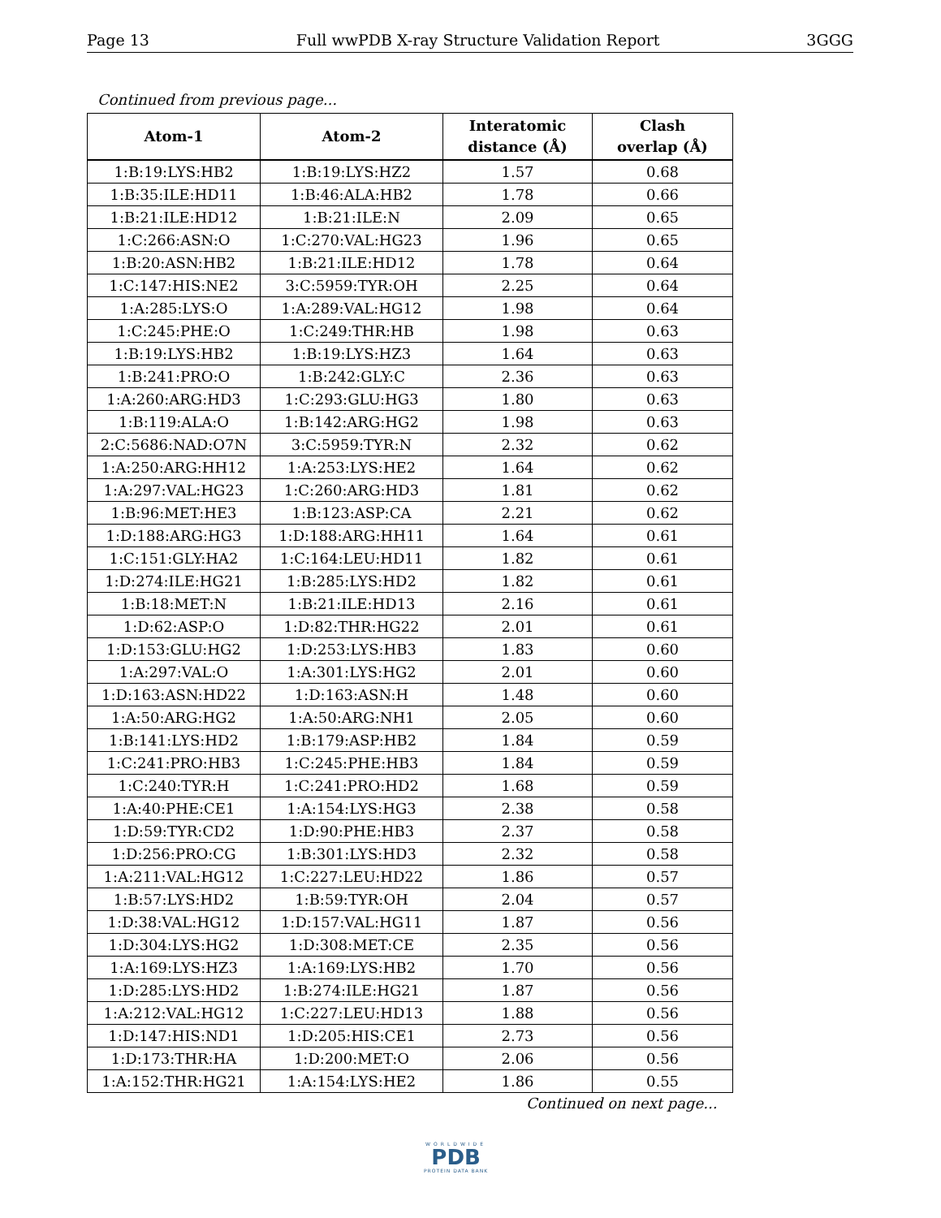Page 13 Full wwPDB X-ray Structure Validation Report 3GGG
Continued from previous page...
| Atom-1 | Atom-2 | Interatomic distance (Å) | Clash overlap (Å) |
| --- | --- | --- | --- |
| 1:B:19:LYS:HB2 | 1:B:19:LYS:HZ2 | 1.57 | 0.68 |
| 1:B:35:ILE:HD11 | 1:B:46:ALA:HB2 | 1.78 | 0.66 |
| 1:B:21:ILE:HD12 | 1:B:21:ILE:N | 2.09 | 0.65 |
| 1:C:266:ASN:O | 1:C:270:VAL:HG23 | 1.96 | 0.65 |
| 1:B:20:ASN:HB2 | 1:B:21:ILE:HD12 | 1.78 | 0.64 |
| 1:C:147:HIS:NE2 | 3:C:5959:TYR:OH | 2.25 | 0.64 |
| 1:A:285:LYS:O | 1:A:289:VAL:HG12 | 1.98 | 0.64 |
| 1:C:245:PHE:O | 1:C:249:THR:HB | 1.98 | 0.63 |
| 1:B:19:LYS:HB2 | 1:B:19:LYS:HZ3 | 1.64 | 0.63 |
| 1:B:241:PRO:O | 1:B:242:GLY:C | 2.36 | 0.63 |
| 1:A:260:ARG:HD3 | 1:C:293:GLU:HG3 | 1.80 | 0.63 |
| 1:B:119:ALA:O | 1:B:142:ARG:HG2 | 1.98 | 0.63 |
| 2:C:5686:NAD:O7N | 3:C:5959:TYR:N | 2.32 | 0.62 |
| 1:A:250:ARG:HH12 | 1:A:253:LYS:HE2 | 1.64 | 0.62 |
| 1:A:297:VAL:HG23 | 1:C:260:ARG:HD3 | 1.81 | 0.62 |
| 1:B:96:MET:HE3 | 1:B:123:ASP:CA | 2.21 | 0.62 |
| 1:D:188:ARG:HG3 | 1:D:188:ARG:HH11 | 1.64 | 0.61 |
| 1:C:151:GLY:HA2 | 1:C:164:LEU:HD11 | 1.82 | 0.61 |
| 1:D:274:ILE:HG21 | 1:B:285:LYS:HD2 | 1.82 | 0.61 |
| 1:B:18:MET:N | 1:B:21:ILE:HD13 | 2.16 | 0.61 |
| 1:D:62:ASP:O | 1:D:82:THR:HG22 | 2.01 | 0.61 |
| 1:D:153:GLU:HG2 | 1:D:253:LYS:HB3 | 1.83 | 0.60 |
| 1:A:297:VAL:O | 1:A:301:LYS:HG2 | 2.01 | 0.60 |
| 1:D:163:ASN:HD22 | 1:D:163:ASN:H | 1.48 | 0.60 |
| 1:A:50:ARG:HG2 | 1:A:50:ARG:NH1 | 2.05 | 0.60 |
| 1:B:141:LYS:HD2 | 1:B:179:ASP:HB2 | 1.84 | 0.59 |
| 1:C:241:PRO:HB3 | 1:C:245:PHE:HB3 | 1.84 | 0.59 |
| 1:C:240:TYR:H | 1:C:241:PRO:HD2 | 1.68 | 0.59 |
| 1:A:40:PHE:CE1 | 1:A:154:LYS:HG3 | 2.38 | 0.58 |
| 1:D:59:TYR:CD2 | 1:D:90:PHE:HB3 | 2.37 | 0.58 |
| 1:D:256:PRO:CG | 1:B:301:LYS:HD3 | 2.32 | 0.58 |
| 1:A:211:VAL:HG12 | 1:C:227:LEU:HD22 | 1.86 | 0.57 |
| 1:B:57:LYS:HD2 | 1:B:59:TYR:OH | 2.04 | 0.57 |
| 1:D:38:VAL:HG12 | 1:D:157:VAL:HG11 | 1.87 | 0.56 |
| 1:D:304:LYS:HG2 | 1:D:308:MET:CE | 2.35 | 0.56 |
| 1:A:169:LYS:HZ3 | 1:A:169:LYS:HB2 | 1.70 | 0.56 |
| 1:D:285:LYS:HD2 | 1:B:274:ILE:HG21 | 1.87 | 0.56 |
| 1:A:212:VAL:HG12 | 1:C:227:LEU:HD13 | 1.88 | 0.56 |
| 1:D:147:HIS:ND1 | 1:D:205:HIS:CE1 | 2.73 | 0.56 |
| 1:D:173:THR:HA | 1:D:200:MET:O | 2.06 | 0.56 |
| 1:A:152:THR:HG21 | 1:A:154:LYS:HE2 | 1.86 | 0.55 |
Continued on next page...
WORLDWIDE
PDB
PROTEIN DATA BANK